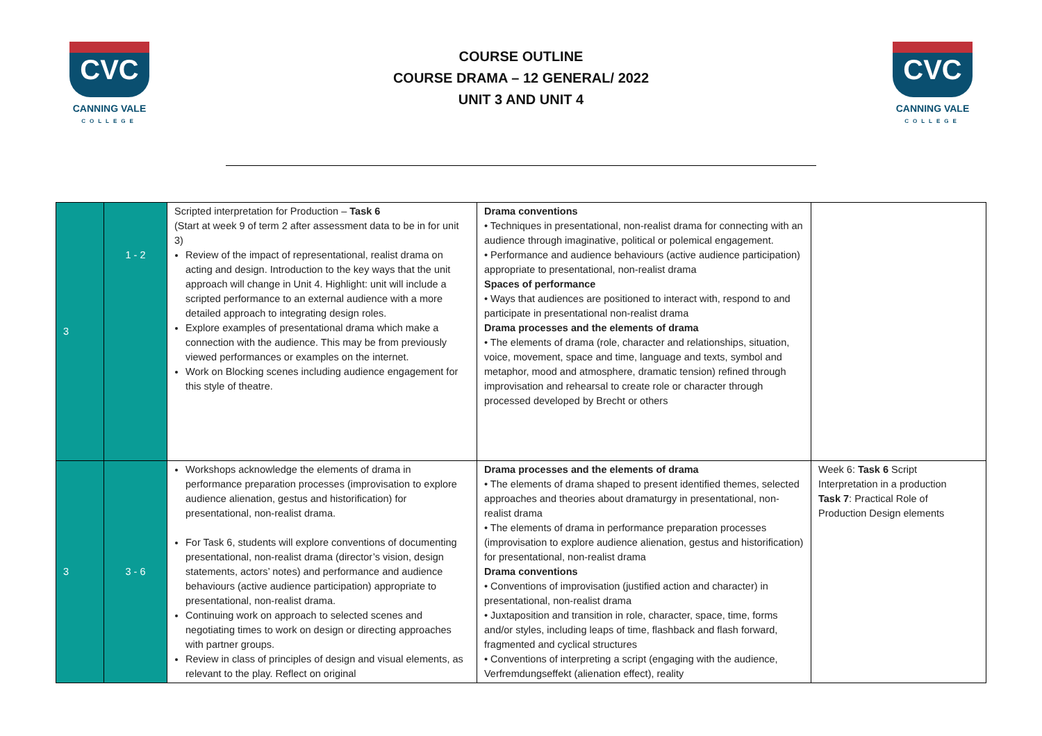CVC
CANNING VALE
COLLEGE
COURSE OUTLINE
COURSE DRAMA – 12 GENERAL/ 2022
UNIT 3 AND UNIT 4
CVC
CANNING VALE
COLLEGE
| 3 | 1 - 2 | Scripted interpretation for Production – Task 6 (Start at week 9 of term 2 after assessment data to be in for unit 3) Review of the impact of representational, realist drama on acting and design. Introduction to the key ways that the unit approach will change in Unit 4. Highlight: unit will include a scripted performance to an external audience with a more detailed approach to integrating design roles. Explore examples of presentational drama which make a connection with the audience. This may be from previously viewed performances or examples on the internet. Work on Blocking scenes including audience engagement for this style of theatre. | Drama conventions • Techniques in presentational, non-realist drama for connecting with an audience through imaginative, political or polemical engagement. • Performance and audience behaviours (active audience participation) appropriate to presentational, non-realist drama Spaces of performance • Ways that audiences are positioned to interact with, respond to and participate in presentational non-realist drama Drama processes and the elements of drama • The elements of drama (role, character and relationships, situation, voice, movement, space and time, language and texts, symbol and metaphor, mood and atmosphere, dramatic tension) refined through improvisation and rehearsal to create role or character through processed developed by Brecht or others | |
| 3 | 3 - 6 | Workshops acknowledge the elements of drama in performance preparation processes (improvisation to explore audience alienation, gestus and historification) for presentational, non-realist drama. For Task 6, students will explore conventions of documenting presentational, non-realist drama (director’s vision, design statements, actors’ notes) and performance and audience behaviours (active audience participation) appropriate to presentational, non-realist drama. Continuing work on approach to selected scenes and negotiating times to work on design or directing approaches with partner groups. Review in class of principles of design and visual elements, as relevant to the play. Reflect on original | Drama processes and the elements of drama • The elements of drama shaped to present identified themes, selected approaches and theories about dramaturgy in presentational, non-realist drama • The elements of drama in performance preparation processes (improvisation to explore audience alienation, gestus and historification) for presentational, non-realist drama Drama conventions • Conventions of improvisation (justified action and character) in presentational, non-realist drama • Juxtaposition and transition in role, character, space, time, forms and/or styles, including leaps of time, flashback and flash forward, fragmented and cyclical structures • Conventions of interpreting a script (engaging with the audience, Verfremdungseffekt (alienation effect), reality | Week 6: Task 6 Script Interpretation in a production Task 7 : Practical Role of Production Design elements |